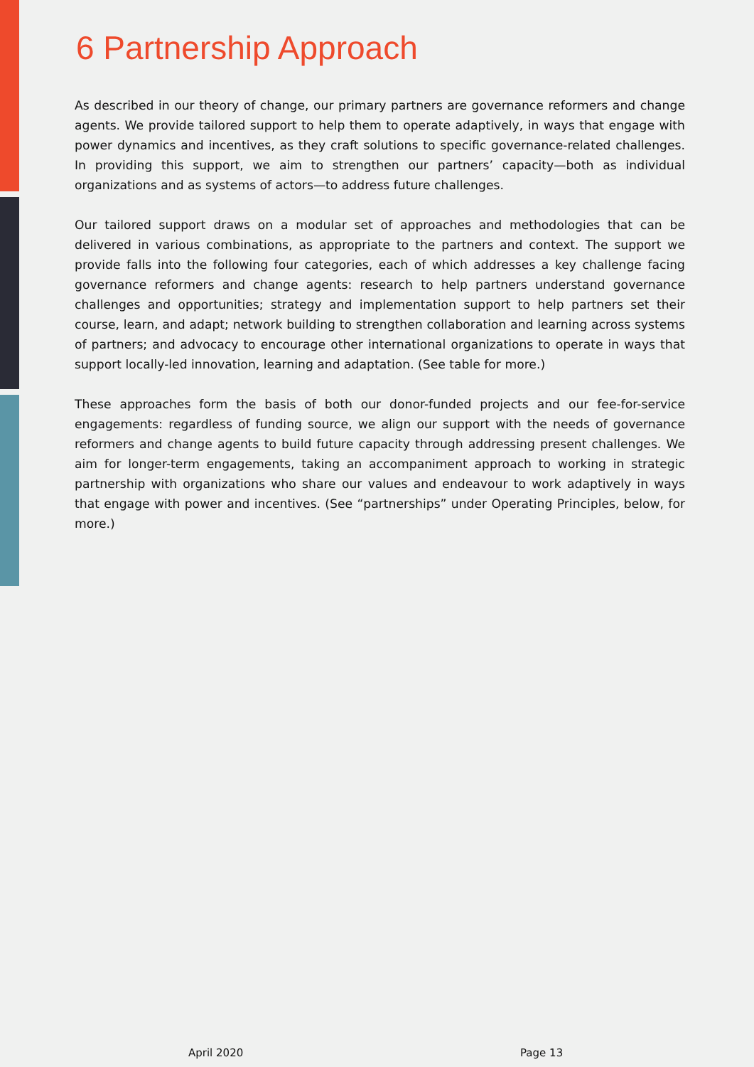6 Partnership Approach
As described in our theory of change, our primary partners are governance reformers and change agents. We provide tailored support to help them to operate adaptively, in ways that engage with power dynamics and incentives, as they craft solutions to specific governance-related challenges. In providing this support, we aim to strengthen our partners’ capacity—both as individual organizations and as systems of actors—to address future challenges.
Our tailored support draws on a modular set of approaches and methodologies that can be delivered in various combinations, as appropriate to the partners and context. The support we provide falls into the following four categories, each of which addresses a key challenge facing governance reformers and change agents: research to help partners understand governance challenges and opportunities; strategy and implementation support to help partners set their course, learn, and adapt; network building to strengthen collaboration and learning across systems of partners; and advocacy to encourage other international organizations to operate in ways that support locally-led innovation, learning and adaptation. (See table for more.)
These approaches form the basis of both our donor-funded projects and our fee-for-service engagements: regardless of funding source, we align our support with the needs of governance reformers and change agents to build future capacity through addressing present challenges. We aim for longer-term engagements, taking an accompaniment approach to working in strategic partnership with organizations who share our values and endeavour to work adaptively in ways that engage with power and incentives. (See “partnerships” under Operating Principles, below, for more.)
April 2020 Page 13